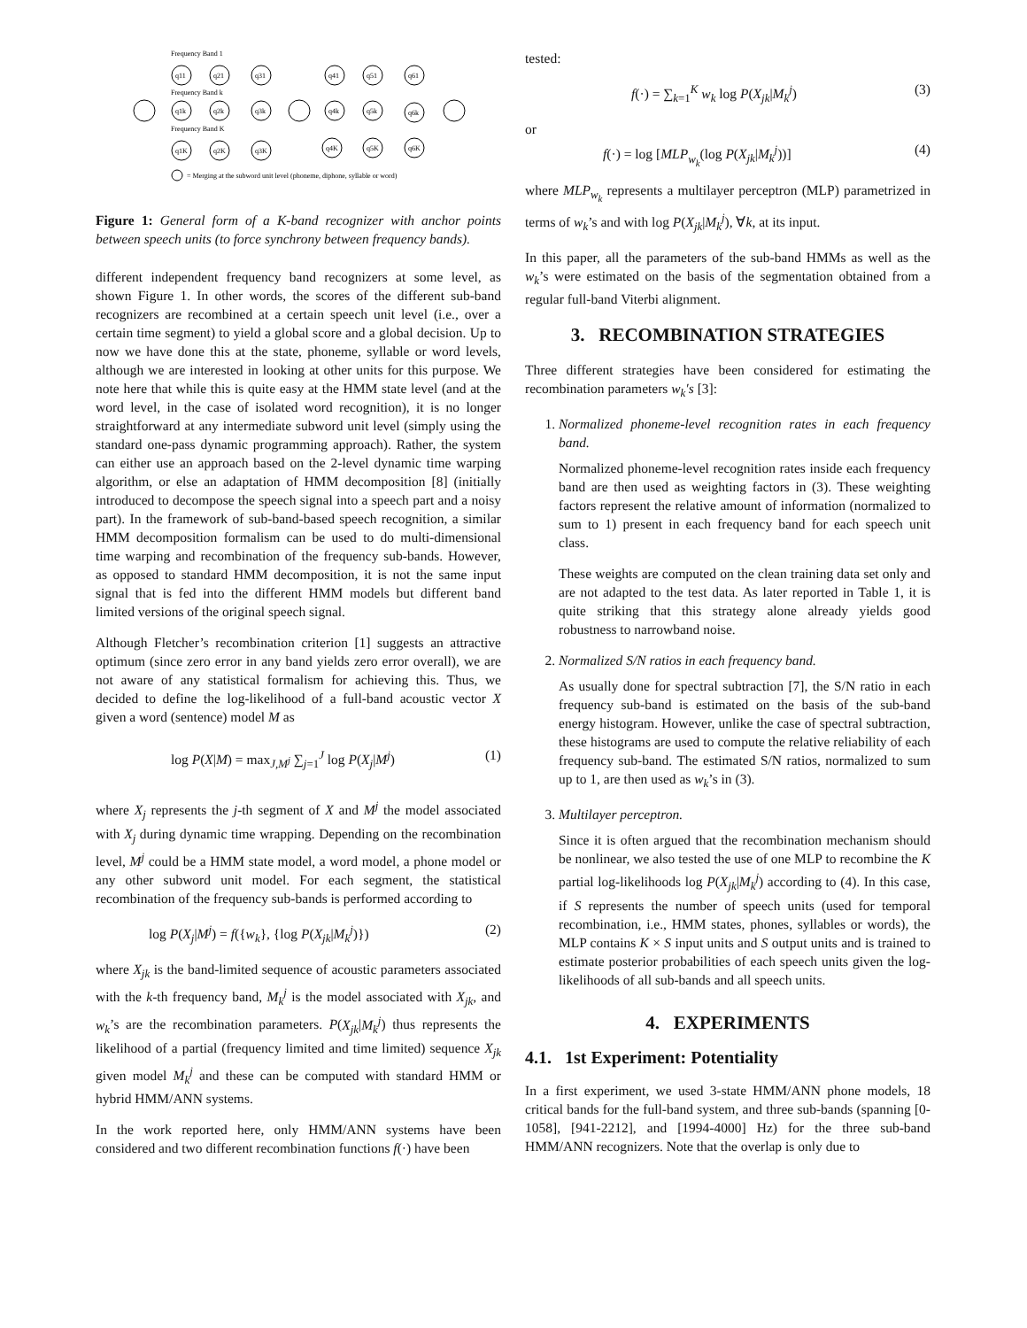Frequency Band 1
Frequency Band k
Frequency Band K
q11
q21
q31
q41
q51
q61
q1k
q2k
q3k
q4k
q5k
q6k
q1K
q2K
q3K
q4K
q5K
q6K
= Merging at the subword unit level (phoneme, diphone, syllable or word)
Figure 1: General form of a K-band recognizer with anchor points between speech units (to force synchrony between frequency bands).
different independent frequency band recognizers at some level, as shown Figure 1. In other words, the scores of the different sub-band recognizers are recombined at a certain speech unit level (i.e., over a certain time segment) to yield a global score and a global decision. Up to now we have done this at the state, phoneme, syllable or word levels, although we are interested in looking at other units for this purpose. We note here that while this is quite easy at the HMM state level (and at the word level, in the case of isolated word recognition), it is no longer straightforward at any intermediate subword unit level (simply using the standard one-pass dynamic programming approach). Rather, the system can either use an approach based on the 2-level dynamic time warping algorithm, or else an adaptation of HMM decomposition [8] (initially introduced to decompose the speech signal into a speech part and a noisy part). In the framework of sub-band-based speech recognition, a similar HMM decomposition formalism can be used to do multi-dimensional time warping and recombination of the frequency sub-bands. However, as opposed to standard HMM decomposition, it is not the same input signal that is fed into the different HMM models but different band limited versions of the original speech signal.
Although Fletcher’s recombination criterion [1] suggests an attractive optimum (since zero error in any band yields zero error overall), we are not aware of any statistical formalism for achieving this. Thus, we decided to define the log-likelihood of a full-band acoustic vector X given a word (sentence) model M as
log P(X|M) = max<sub>J,M<sup>j</sup></sub> ∑<sub>j=1</sub><sup>J</sup> log P(X<sub>j</sub>|M<sup>j</sup>) (1)
where X<sub>j</sub> represents the j-th segment of X and M<sup>j</sup> the model associated with X<sub>j</sub> during dynamic time wrapping. Depending on the recombination level, M<sup>j</sup> could be a HMM state model, a word model, a phone model or any other subword unit model. For each segment, the statistical recombination of the frequency sub-bands is performed according to
log P(X<sub>j</sub>|M<sup>j</sup>) = f({w<sub>k</sub>}, {log P(X<sub>jk</sub>|M<sub>k</sub><sup>j</sup>)}) (2)
where X<sub>jk</sub> is the band-limited sequence of acoustic parameters associated with the k-th frequency band, M<sub>k</sub><sup>j</sup> is the model associated with X<sub>jk</sub>, and w<sub>k</sub>’s are the recombination parameters. P(X<sub>jk</sub>|M<sub>k</sub><sup>j</sup>) thus represents the likelihood of a partial (frequency limited and time limited) sequence X<sub>jk</sub> given model M<sub>k</sub><sup>j</sup> and these can be computed with standard HMM or hybrid HMM/ANN systems.
In the work reported here, only HMM/ANN systems have been considered and two different recombination functions f(·) have been
tested:
f(·) = ∑<sub>k=1</sub><sup>K</sup> w<sub>k</sub> log P(X<sub>jk</sub>|M<sub>k</sub><sup>j</sup>) (3)
or
f(·) = log [MLP<sub>w<sub>k</sub></sub>(log P(X<sub>jk</sub>|M<sub>k</sub><sup>j</sup>))] (4)
where MLP<sub>w<sub>k</sub></sub> represents a multilayer perceptron (MLP) parametrized in terms of w<sub>k</sub>’s and with log P(X<sub>jk</sub>|M<sub>k</sub><sup>j</sup>), ∀k, at its input.
In this paper, all the parameters of the sub-band HMMs as well as the w<sub>k</sub>’s were estimated on the basis of the segmentation obtained from a regular full-band Viterbi alignment.
3. RECOMBINATION STRATEGIES
Three different strategies have been considered for estimating the recombination parameters w<sub>k</sub>′s [3]:
1. Normalized phoneme-level recognition rates in each frequency band.
Normalized phoneme-level recognition rates inside each frequency band are then used as weighting factors in (3). These weighting factors represent the relative amount of information (normalized to sum to 1) present in each frequency band for each speech unit class.
These weights are computed on the clean training data set only and are not adapted to the test data. As later reported in Table 1, it is quite striking that this strategy alone already yields good robustness to narrowband noise.
2. Normalized S/N ratios in each frequency band.
As usually done for spectral subtraction [7], the S/N ratio in each frequency sub-band is estimated on the basis of the sub-band energy histogram. However, unlike the case of spectral subtraction, these histograms are used to compute the relative reliability of each frequency sub-band. The estimated S/N ratios, normalized to sum up to 1, are then used as w<sub>k</sub>’s in (3).
3. Multilayer perceptron.
Since it is often argued that the recombination mechanism should be nonlinear, we also tested the use of one MLP to recombine the K partial log-likelihoods log P(X<sub>jk</sub>|M<sub>k</sub><sup>j</sup>) according to (4). In this case, if S represents the number of speech units (used for temporal recombination, i.e., HMM states, phones, syllables or words), the MLP contains K × S input units and S output units and is trained to estimate posterior probabilities of each speech units given the log-likelihoods of all sub-bands and all speech units.
4. EXPERIMENTS
4.1. 1st Experiment: Potentiality
In a first experiment, we used 3-state HMM/ANN phone models, 18 critical bands for the full-band system, and three sub-bands (spanning [0-1058], [941-2212], and [1994-4000] Hz) for the three sub-band HMM/ANN recognizers. Note that the overlap is only due to